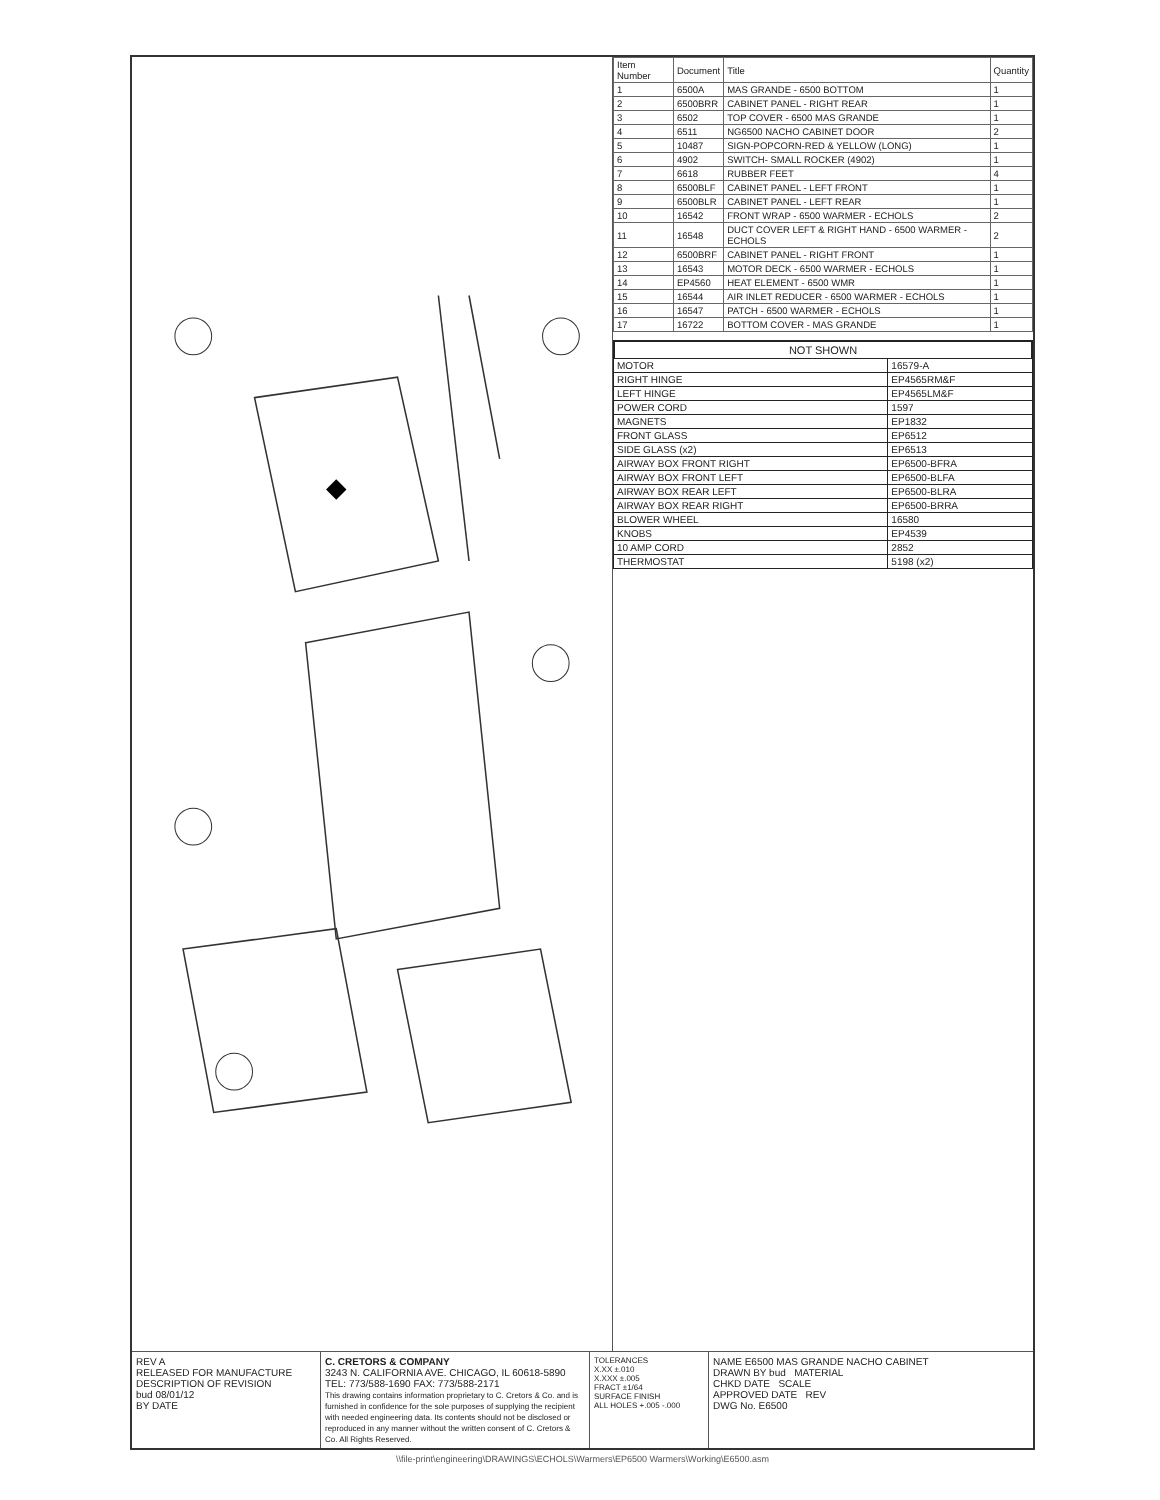| Item Number | Document | Title | Quantity |
| --- | --- | --- | --- |
| 1 | 6500A | MAS GRANDE - 6500 BOTTOM | 1 |
| 2 | 6500BRR | CABINET PANEL - RIGHT REAR | 1 |
| 3 | 6502 | TOP COVER - 6500 MAS GRANDE | 1 |
| 4 | 6511 | NG6500 NACHO CABINET DOOR | 2 |
| 5 | 10487 | SIGN-POPCORN-RED & YELLOW (LONG) | 1 |
| 6 | 4902 | SWITCH- SMALL ROCKER (4902) | 1 |
| 7 | 6618 | RUBBER FEET | 4 |
| 8 | 6500BLF | CABINET PANEL - LEFT FRONT | 1 |
| 9 | 6500BLR | CABINET PANEL - LEFT REAR | 1 |
| 10 | 16542 | FRONT WRAP - 6500 WARMER - ECHOLS | 2 |
| 11 | 16548 | DUCT COVER LEFT & RIGHT HAND - 6500 WARMER - ECHOLS | 2 |
| 12 | 6500BRF | CABINET PANEL - RIGHT FRONT | 1 |
| 13 | 16543 | MOTOR DECK - 6500 WARMER - ECHOLS | 1 |
| 14 | EP4560 | HEAT ELEMENT - 6500 WMR | 1 |
| 15 | 16544 | AIR INLET REDUCER - 6500 WARMER - ECHOLS | 1 |
| 16 | 16547 | PATCH - 6500 WARMER - ECHOLS | 1 |
| 17 | 16722 | BOTTOM COVER - MAS GRANDE | 1 |
NOT SHOWN
| MOTOR | 16579-A |
| RIGHT HINGE | EP4565RM&F |
| LEFT HINGE | EP4565LM&F |
| POWER CORD | 1597 |
| MAGNETS | EP1832 |
| FRONT GLASS | EP6512 |
| SIDE GLASS (x2) | EP6513 |
| AIRWAY BOX FRONT RIGHT | EP6500-BFRA |
| AIRWAY BOX FRONT LEFT | EP6500-BLFA |
| AIRWAY BOX REAR LEFT | EP6500-BLRA |
| AIRWAY BOX REAR RIGHT | EP6500-BRRA |
| BLOWER WHEEL | 16580 |
| KNOBS | EP4539 |
| 10 AMP CORD | 2852 |
| THERMOSTAT | 5198 (x2) |
REV A
RELEASED FOR MANUFACTURE
DESCRIPTION OF REVISION
bud 08/01/12
BY DATE
C. CRETORS & COMPANY
3243 N. CALIFORNIA AVE. CHICAGO, IL 60618-5890
TEL: 773/588-1690 FAX: 773/588-2171
This drawing contains information proprietary to C. Cretors & Co. and is furnished in confidence for the sole purposes of supplying the recipient with needed engineering data. Its contents should not be disclosed or reproduced in any manner without the written consent of C. Cretors & Co. All Rights Reserved.
TOLERANCES
X.XX ±.010
X.XXX ±.005
FRACT ±1/64
SURFACE FINISH
ALL HOLES +.005 -.000
NAME E6500 MAS GRANDE NACHO CABINET
DRAWN BY bud MATERIAL
CHKD DATE SCALE
APPROVED DATE REV
DWG No. E6500
\\file-print\engineering\DRAWINGS\ECHOLS\Warmers\EP6500 Warmers\Working\E6500.asm